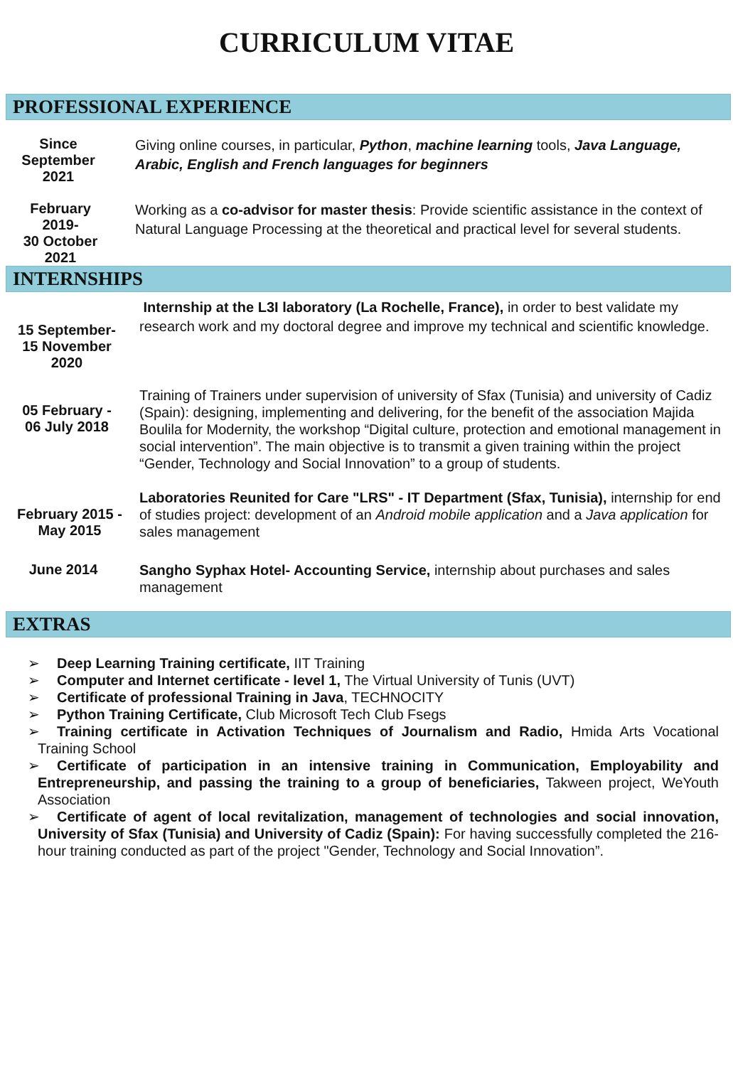CURRICULUM VITAE
PROFESSIONAL EXPERIENCE
Since
September
2021
Giving online courses, in particular, Python, machine learning tools, Java Language, Arabic, English and French languages for beginners
February
2019-
30 October
2021
Working as a co-advisor for master thesis: Provide scientific assistance in the context of Natural Language Processing at the theoretical and practical level for several students.
INTERNSHIPS
15 September-
15 November
2020
Internship at the L3I laboratory (La Rochelle, France), in order to best validate my research work and my doctoral degree and improve my technical and scientific knowledge.
05 February -
06 July 2018
Training of Trainers under supervision of university of Sfax (Tunisia) and university of Cadiz (Spain): designing, implementing and delivering, for the benefit of the association Majida Boulila for Modernity, the workshop “Digital culture, protection and emotional management in social intervention”. The main objective is to transmit a given training within the project “Gender, Technology and Social Innovation” to a group of students.
February 2015 -
May 2015
Laboratories Reunited for Care "LRS" - IT Department (Sfax, Tunisia), internship for end of studies project: development of an Android mobile application and a Java application for sales management
June 2014
Sangho Syphax Hotel- Accounting Service, internship about purchases and sales management
EXTRAS
➢ Deep Learning Training certificate, IIT Training
➢ Computer and Internet certificate - level 1, The Virtual University of Tunis (UVT)
➢ Certificate of professional Training in Java, TECHNOCITY
➢ Python Training Certificate, Club Microsoft Tech Club Fsegs
➢ Training certificate in Activation Techniques of Journalism and Radio, Hmida Arts Vocational Training School
➢ Certificate of participation in an intensive training in Communication, Employability and Entrepreneurship, and passing the training to a group of beneficiaries, Takween project, WeYouth Association
➢ Certificate of agent of local revitalization, management of technologies and social innovation, University of Sfax (Tunisia) and University of Cadiz (Spain): For having successfully completed the 216-hour training conducted as part of the project "Gender, Technology and Social Innovation”.